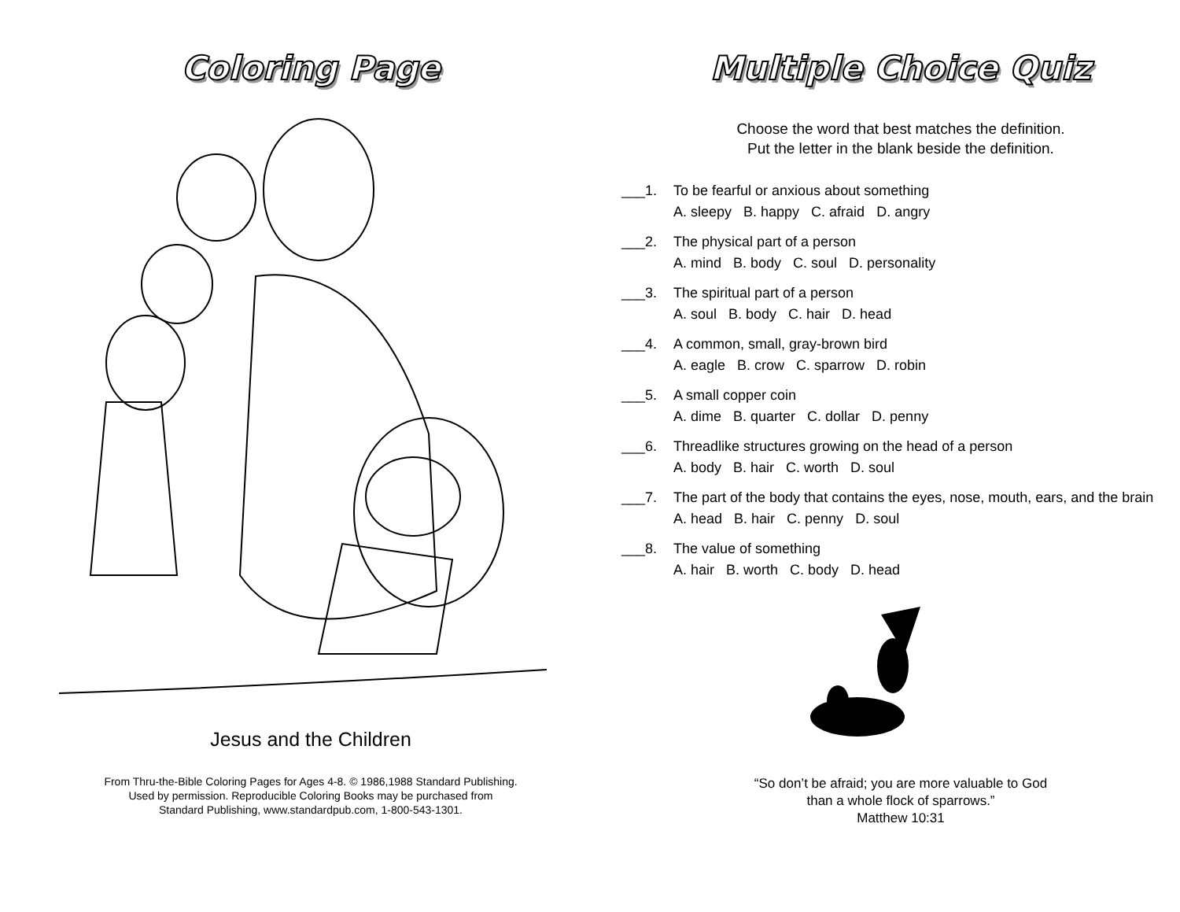Coloring Page
Jesus and the Children
From Thru-the-Bible Coloring Pages for Ages 4-8. © 1986,1988 Standard Publishing.
Used by permission. Reproducible Coloring Books may be purchased from
Standard Publishing, www.standardpub.com, 1-800-543-1301.
Multiple Choice Quiz
Choose the word that best matches the definition.
Put the letter in the blank beside the definition.
___1. To be fearful or anxious about something
A. sleepy B. happy C. afraid D. angry
___2. The physical part of a person
A. mind B. body C. soul D. personality
___3. The spiritual part of a person
A. soul B. body C. hair D. head
___4. A common, small, gray-brown bird
A. eagle B. crow C. sparrow D. robin
___5. A small copper coin
A. dime B. quarter C. dollar D. penny
___6. Threadlike structures growing on the head of a person
A. body B. hair C. worth D. soul
___7. The part of the body that contains the eyes, nose, mouth, ears, and the brain
A. head B. hair C. penny D. soul
___8. The value of something
A. hair B. worth C. body D. head
“So don’t be afraid; you are more valuable to God
than a whole flock of sparrows.”
Matthew 10:31